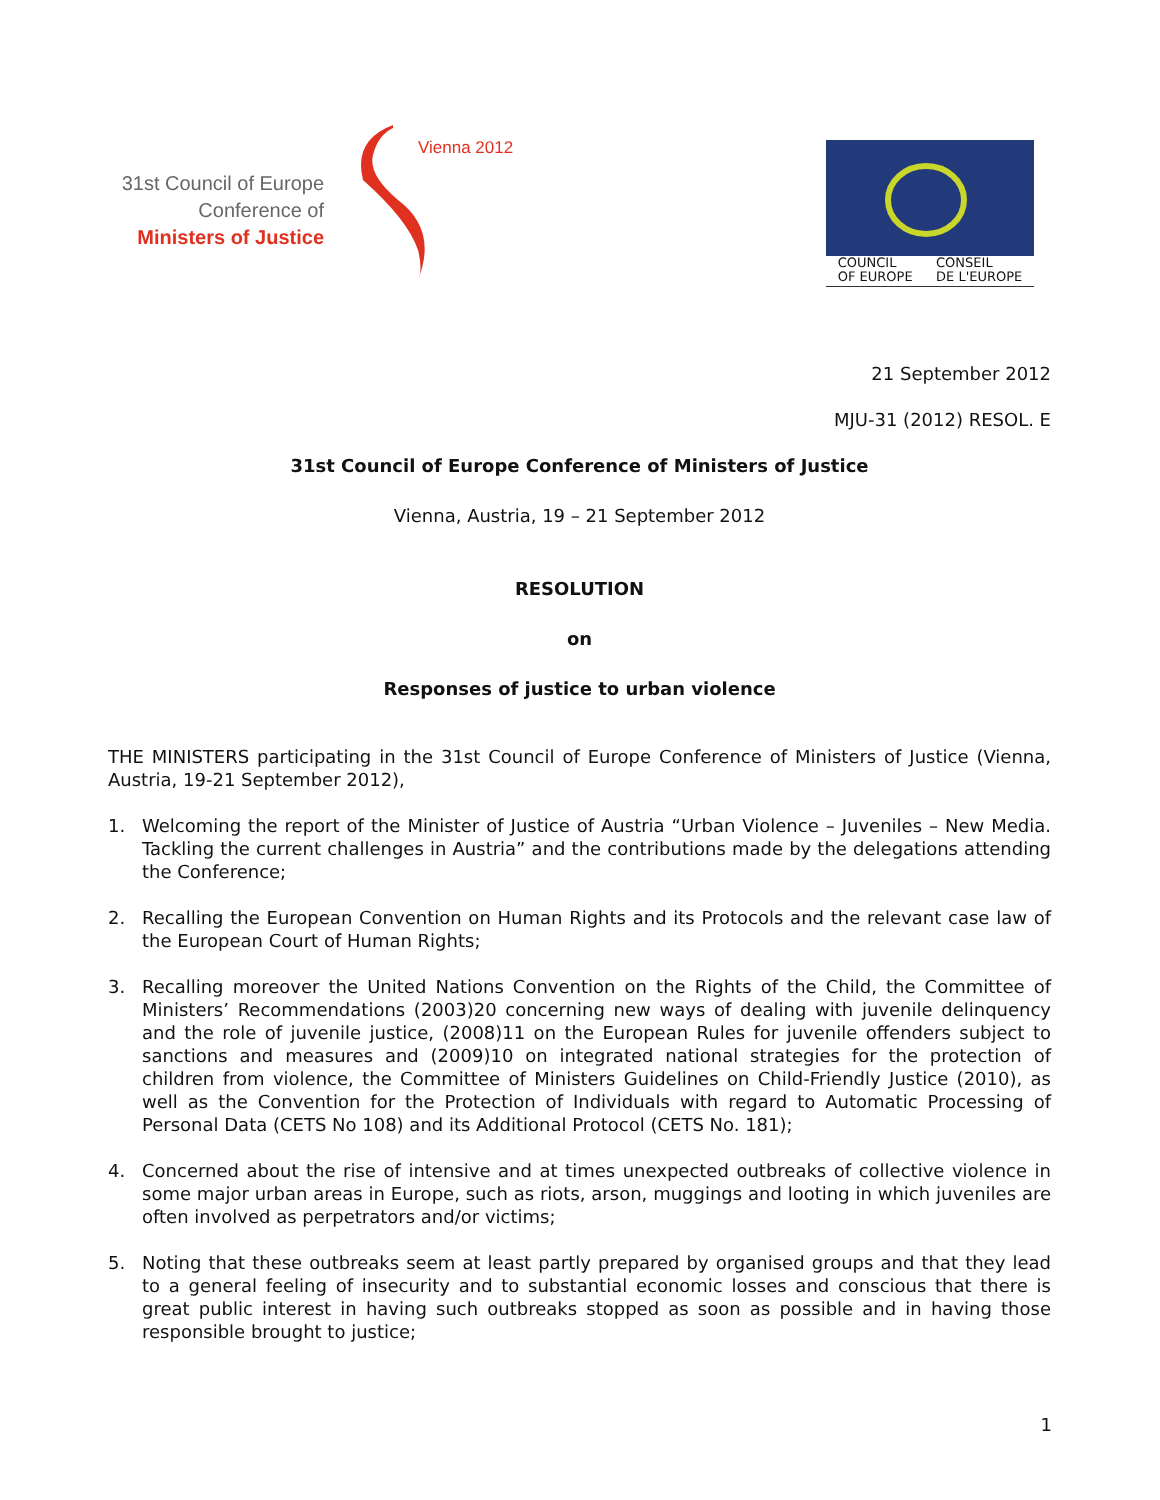31st Council of Europe
Conference of
Ministers of Justice
Vienna 2012
COUNCIL
OF EUROPE CONSEIL
DE L'EUROPE
21 September 2012
MJU-31 (2012) RESOL. E
31st Council of Europe Conference of Ministers of Justice
Vienna, Austria, 19 – 21 September 2012
RESOLUTION
on
Responses of justice to urban violence
THE MINISTERS participating in the 31st Council of Europe Conference of Ministers of Justice (Vienna, Austria, 19-21 September 2012),
1. Welcoming the report of the Minister of Justice of Austria “Urban Violence – Juveniles – New Media. Tackling the current challenges in Austria” and the contributions made by the delegations attending the Conference;
2. Recalling the European Convention on Human Rights and its Protocols and the relevant case law of the European Court of Human Rights;
3. Recalling moreover the United Nations Convention on the Rights of the Child, the Committee of Ministers’ Recommendations (2003)20 concerning new ways of dealing with juvenile delinquency and the role of juvenile justice, (2008)11 on the European Rules for juvenile offenders subject to sanctions and measures and (2009)10 on integrated national strategies for the protection of children from violence, the Committee of Ministers Guidelines on Child-Friendly Justice (2010), as well as the Convention for the Protection of Individuals with regard to Automatic Processing of Personal Data (CETS No 108) and its Additional Protocol (CETS No. 181);
4. Concerned about the rise of intensive and at times unexpected outbreaks of collective violence in some major urban areas in Europe, such as riots, arson, muggings and looting in which juveniles are often involved as perpetrators and/or victims;
5. Noting that these outbreaks seem at least partly prepared by organised groups and that they lead to a general feeling of insecurity and to substantial economic losses and conscious that there is great public interest in having such outbreaks stopped as soon as possible and in having those responsible brought to justice;
1